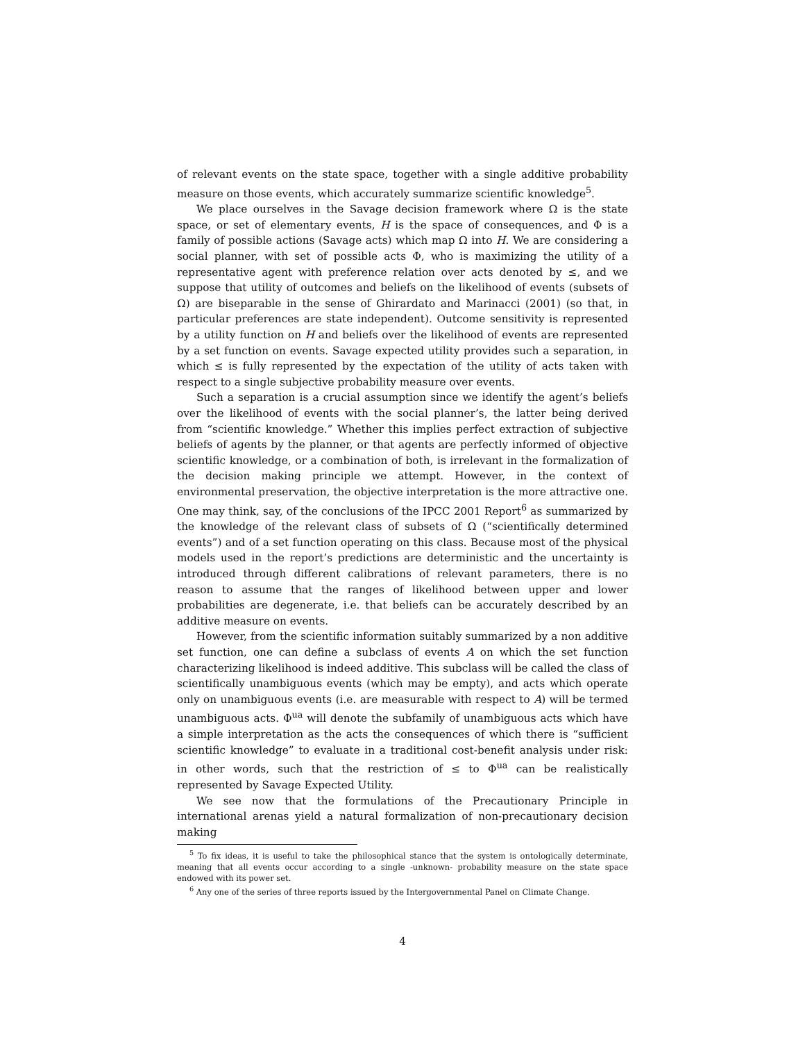of relevant events on the state space, together with a single additive probability measure on those events, which accurately summarize scientific knowledge<sup>5</sup>.
We place ourselves in the Savage decision framework where Ω is the state space, or set of elementary events, H is the space of consequences, and Φ is a family of possible actions (Savage acts) which map Ω into H. We are considering a social planner, with set of possible acts Φ, who is maximizing the utility of a representative agent with preference relation over acts denoted by ≤, and we suppose that utility of outcomes and beliefs on the likelihood of events (subsets of Ω) are biseparable in the sense of Ghirardato and Marinacci (2001) (so that, in particular preferences are state independent). Outcome sensitivity is represented by a utility function on H and beliefs over the likelihood of events are represented by a set function on events. Savage expected utility provides such a separation, in which ≤ is fully represented by the expectation of the utility of acts taken with respect to a single subjective probability measure over events.
Such a separation is a crucial assumption since we identify the agent’s beliefs over the likelihood of events with the social planner’s, the latter being derived from “scientific knowledge.” Whether this implies perfect extraction of subjective beliefs of agents by the planner, or that agents are perfectly informed of objective scientific knowledge, or a combination of both, is irrelevant in the formalization of the decision making principle we attempt. However, in the context of environmental preservation, the objective interpretation is the more attractive one. One may think, say, of the conclusions of the IPCC 2001 Report<sup>6</sup> as summarized by the knowledge of the relevant class of subsets of Ω (“scientifically determined events”) and of a set function operating on this class. Because most of the physical models used in the report’s predictions are deterministic and the uncertainty is introduced through different calibrations of relevant parameters, there is no reason to assume that the ranges of likelihood between upper and lower probabilities are degenerate, i.e. that beliefs can be accurately described by an additive measure on events.
However, from the scientific information suitably summarized by a non additive set function, one can define a subclass of events A on which the set function characterizing likelihood is indeed additive. This subclass will be called the class of scientifically unambiguous events (which may be empty), and acts which operate only on unambiguous events (i.e. are measurable with respect to A) will be termed unambiguous acts. Φ<sup>ua</sup> will denote the subfamily of unambiguous acts which have a simple interpretation as the acts the consequences of which there is “sufficient scientific knowledge” to evaluate in a traditional cost-benefit analysis under risk: in other words, such that the restriction of ≤ to Φ<sup>ua</sup> can be realistically represented by Savage Expected Utility.
We see now that the formulations of the Precautionary Principle in international arenas yield a natural formalization of non-precautionary decision making
<sup>5</sup> To fix ideas, it is useful to take the philosophical stance that the system is ontologically determinate, meaning that all events occur according to a single -unknown- probability measure on the state space endowed with its power set.
<sup>6</sup> Any one of the series of three reports issued by the Intergovernmental Panel on Climate Change.
4